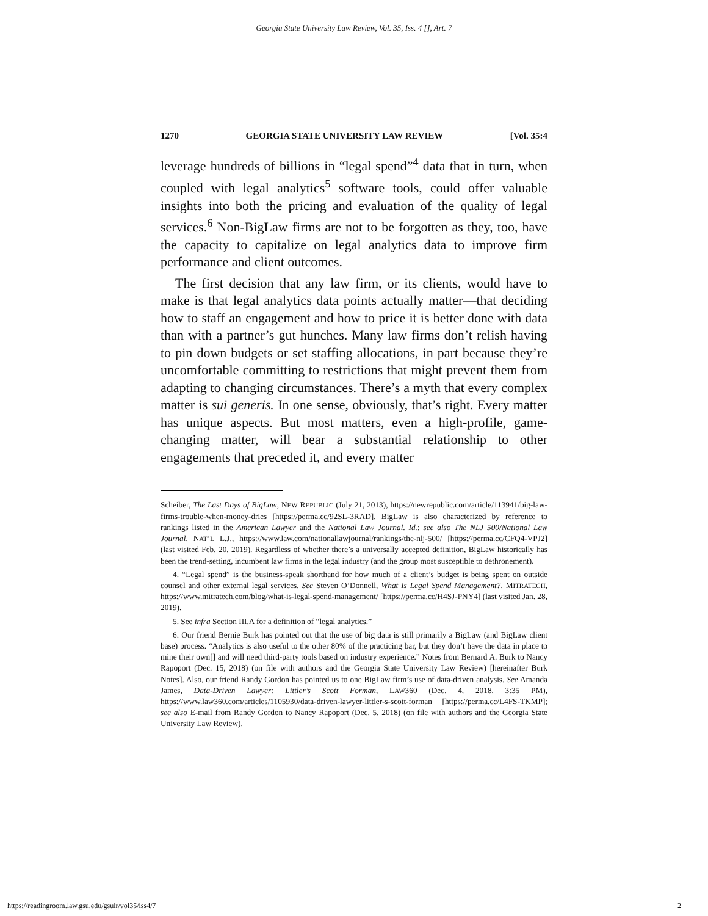Georgia State University Law Review, Vol. 35, Iss. 4 [], Art. 7
1270 GEORGIA STATE UNIVERSITY LAW REVIEW [Vol. 35:4
leverage hundreds of billions in “legal spend”<sup>4</sup> data that in turn, when coupled with legal analytics<sup>5</sup> software tools, could offer valuable insights into both the pricing and evaluation of the quality of legal services.<sup>6</sup> Non-BigLaw firms are not to be forgotten as they, too, have the capacity to capitalize on legal analytics data to improve firm performance and client outcomes.
The first decision that any law firm, or its clients, would have to make is that legal analytics data points actually matter—that deciding how to staff an engagement and how to price it is better done with data than with a partner’s gut hunches. Many law firms don’t relish having to pin down budgets or set staffing allocations, in part because they’re uncomfortable committing to restrictions that might prevent them from adapting to changing circumstances. There’s a myth that every complex matter is sui generis. In one sense, obviously, that’s right. Every matter has unique aspects. But most matters, even a high-profile, game-changing matter, will bear a substantial relationship to other engagements that preceded it, and every matter
Scheiber, The Last Days of BigLaw, NEW REPUBLIC (July 21, 2013), https://newrepublic.com/article/113941/big-law-firms-trouble-when-money-dries [https://perma.cc/92SL-3RAD]. BigLaw is also characterized by reference to rankings listed in the American Lawyer and the National Law Journal. Id.; see also The NLJ 500/National Law Journal, NAT’L L.J., https://www.law.com/nationallawjournal/rankings/the-nlj-500/ [https://perma.cc/CFQ4-VPJ2] (last visited Feb. 20, 2019). Regardless of whether there’s a universally accepted definition, BigLaw historically has been the trend-setting, incumbent law firms in the legal industry (and the group most susceptible to dethronement).
4. “Legal spend” is the business-speak shorthand for how much of a client’s budget is being spent on outside counsel and other external legal services. See Steven O’Donnell, What Is Legal Spend Management?, MITRATECH, https://www.mitratech.com/blog/what-is-legal-spend-management/ [https://perma.cc/H4SJ-PNY4] (last visited Jan. 28, 2019).
5. See infra Section III.A for a definition of “legal analytics.”
6. Our friend Bernie Burk has pointed out that the use of big data is still primarily a BigLaw (and BigLaw client base) process. “Analytics is also useful to the other 80% of the practicing bar, but they don’t have the data in place to mine their own[] and will need third-party tools based on industry experience.” Notes from Bernard A. Burk to Nancy Rapoport (Dec. 15, 2018) (on file with authors and the Georgia State University Law Review) [hereinafter Burk Notes]. Also, our friend Randy Gordon has pointed us to one BigLaw firm’s use of data-driven analysis. See Amanda James, Data-Driven Lawyer: Littler’s Scott Forman, LAW360 (Dec. 4, 2018, 3:35 PM), https://www.law360.com/articles/1105930/data-driven-lawyer-littler-s-scott-forman [https://perma.cc/L4FS-TKMP]; see also E-mail from Randy Gordon to Nancy Rapoport (Dec. 5, 2018) (on file with authors and the Georgia State University Law Review).
https://readingroom.law.gsu.edu/gsulr/vol35/iss4/7 2